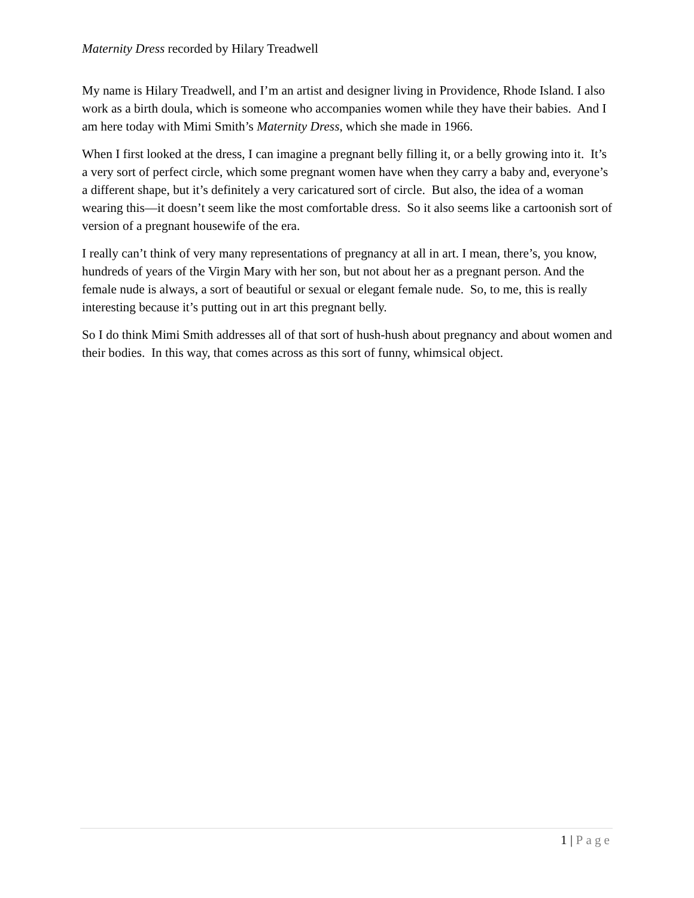Maternity Dress recorded by Hilary Treadwell
My name is Hilary Treadwell, and I’m an artist and designer living in Providence, Rhode Island. I also work as a birth doula, which is someone who accompanies women while they have their babies. And I am here today with Mimi Smith’s Maternity Dress, which she made in 1966.
When I first looked at the dress, I can imagine a pregnant belly filling it, or a belly growing into it. It’s a very sort of perfect circle, which some pregnant women have when they carry a baby and, everyone’s a different shape, but it’s definitely a very caricatured sort of circle. But also, the idea of a woman wearing this—it doesn’t seem like the most comfortable dress. So it also seems like a cartoonish sort of version of a pregnant housewife of the era.
I really can’t think of very many representations of pregnancy at all in art. I mean, there’s, you know, hundreds of years of the Virgin Mary with her son, but not about her as a pregnant person. And the female nude is always, a sort of beautiful or sexual or elegant female nude. So, to me, this is really interesting because it’s putting out in art this pregnant belly.
So I do think Mimi Smith addresses all of that sort of hush-hush about pregnancy and about women and their bodies. In this way, that comes across as this sort of funny, whimsical object.
1 | Page